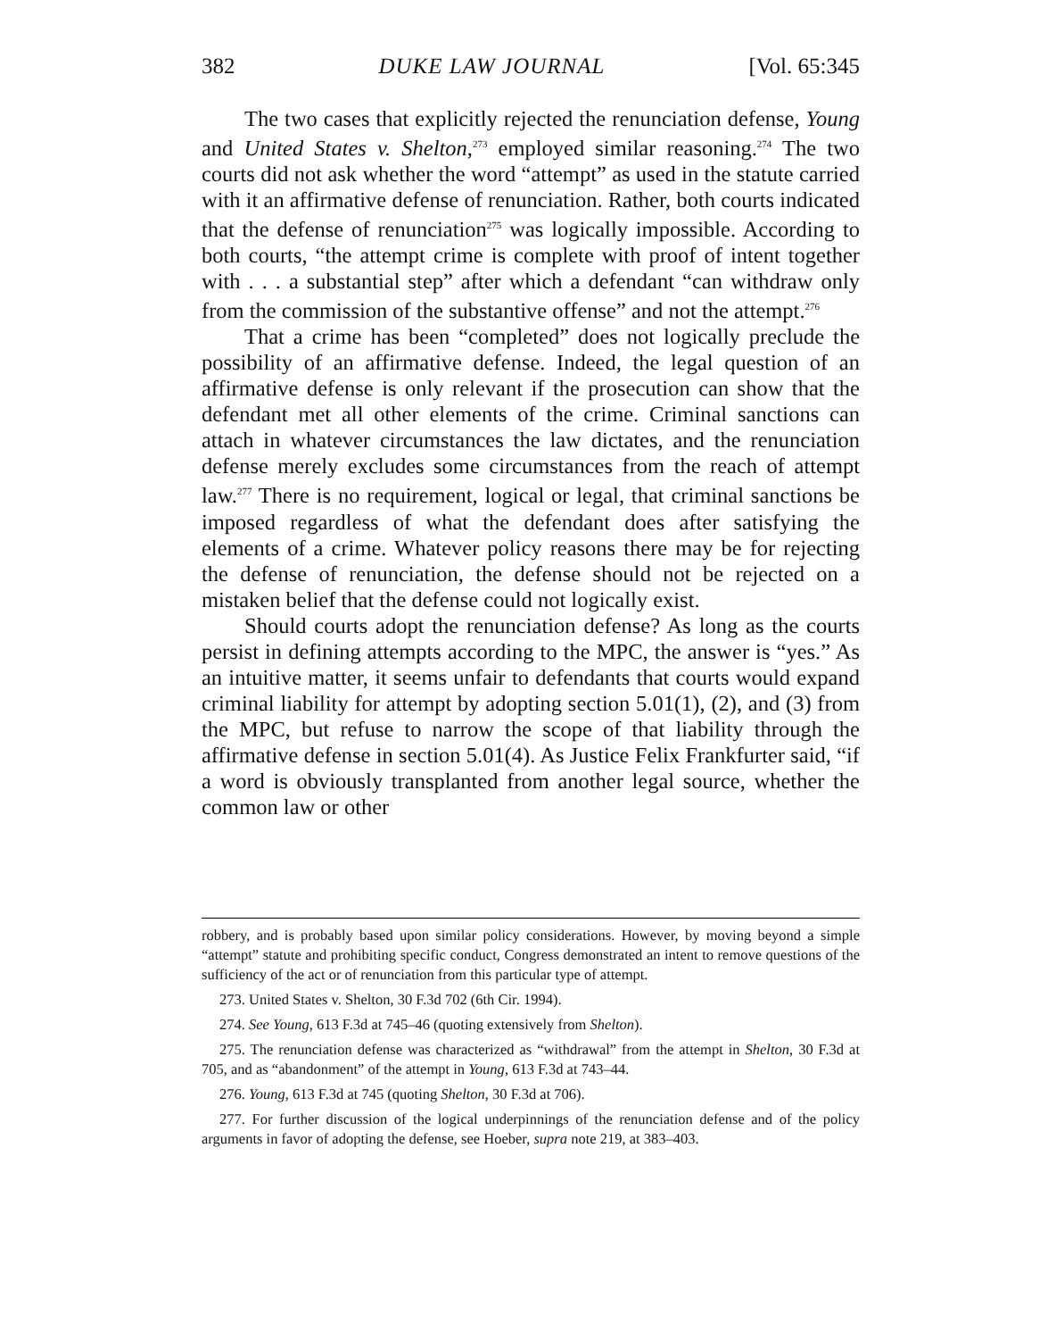382 DUKE LAW JOURNAL [Vol. 65:345
The two cases that explicitly rejected the renunciation defense, Young and United States v. Shelton,<sup>273</sup> employed similar reasoning.<sup>274</sup> The two courts did not ask whether the word “attempt” as used in the statute carried with it an affirmative defense of renunciation. Rather, both courts indicated that the defense of renunciation<sup>275</sup> was logically impossible. According to both courts, “the attempt crime is complete with proof of intent together with . . . a substantial step” after which a defendant “can withdraw only from the commission of the substantive offense” and not the attempt.<sup>276</sup>
That a crime has been “completed” does not logically preclude the possibility of an affirmative defense. Indeed, the legal question of an affirmative defense is only relevant if the prosecution can show that the defendant met all other elements of the crime. Criminal sanctions can attach in whatever circumstances the law dictates, and the renunciation defense merely excludes some circumstances from the reach of attempt law.<sup>277</sup> There is no requirement, logical or legal, that criminal sanctions be imposed regardless of what the defendant does after satisfying the elements of a crime. Whatever policy reasons there may be for rejecting the defense of renunciation, the defense should not be rejected on a mistaken belief that the defense could not logically exist.
Should courts adopt the renunciation defense? As long as the courts persist in defining attempts according to the MPC, the answer is “yes.” As an intuitive matter, it seems unfair to defendants that courts would expand criminal liability for attempt by adopting section 5.01(1), (2), and (3) from the MPC, but refuse to narrow the scope of that liability through the affirmative defense in section 5.01(4). As Justice Felix Frankfurter said, “if a word is obviously transplanted from another legal source, whether the common law or other
robbery, and is probably based upon similar policy considerations. However, by moving beyond a simple “attempt” statute and prohibiting specific conduct, Congress demonstrated an intent to remove questions of the sufficiency of the act or of renunciation from this particular type of attempt.
273. United States v. Shelton, 30 F.3d 702 (6th Cir. 1994).
274. See Young, 613 F.3d at 745–46 (quoting extensively from Shelton).
275. The renunciation defense was characterized as “withdrawal” from the attempt in Shelton, 30 F.3d at 705, and as “abandonment” of the attempt in Young, 613 F.3d at 743–44.
276. Young, 613 F.3d at 745 (quoting Shelton, 30 F.3d at 706).
277. For further discussion of the logical underpinnings of the renunciation defense and of the policy arguments in favor of adopting the defense, see Hoeber, supra note 219, at 383–403.